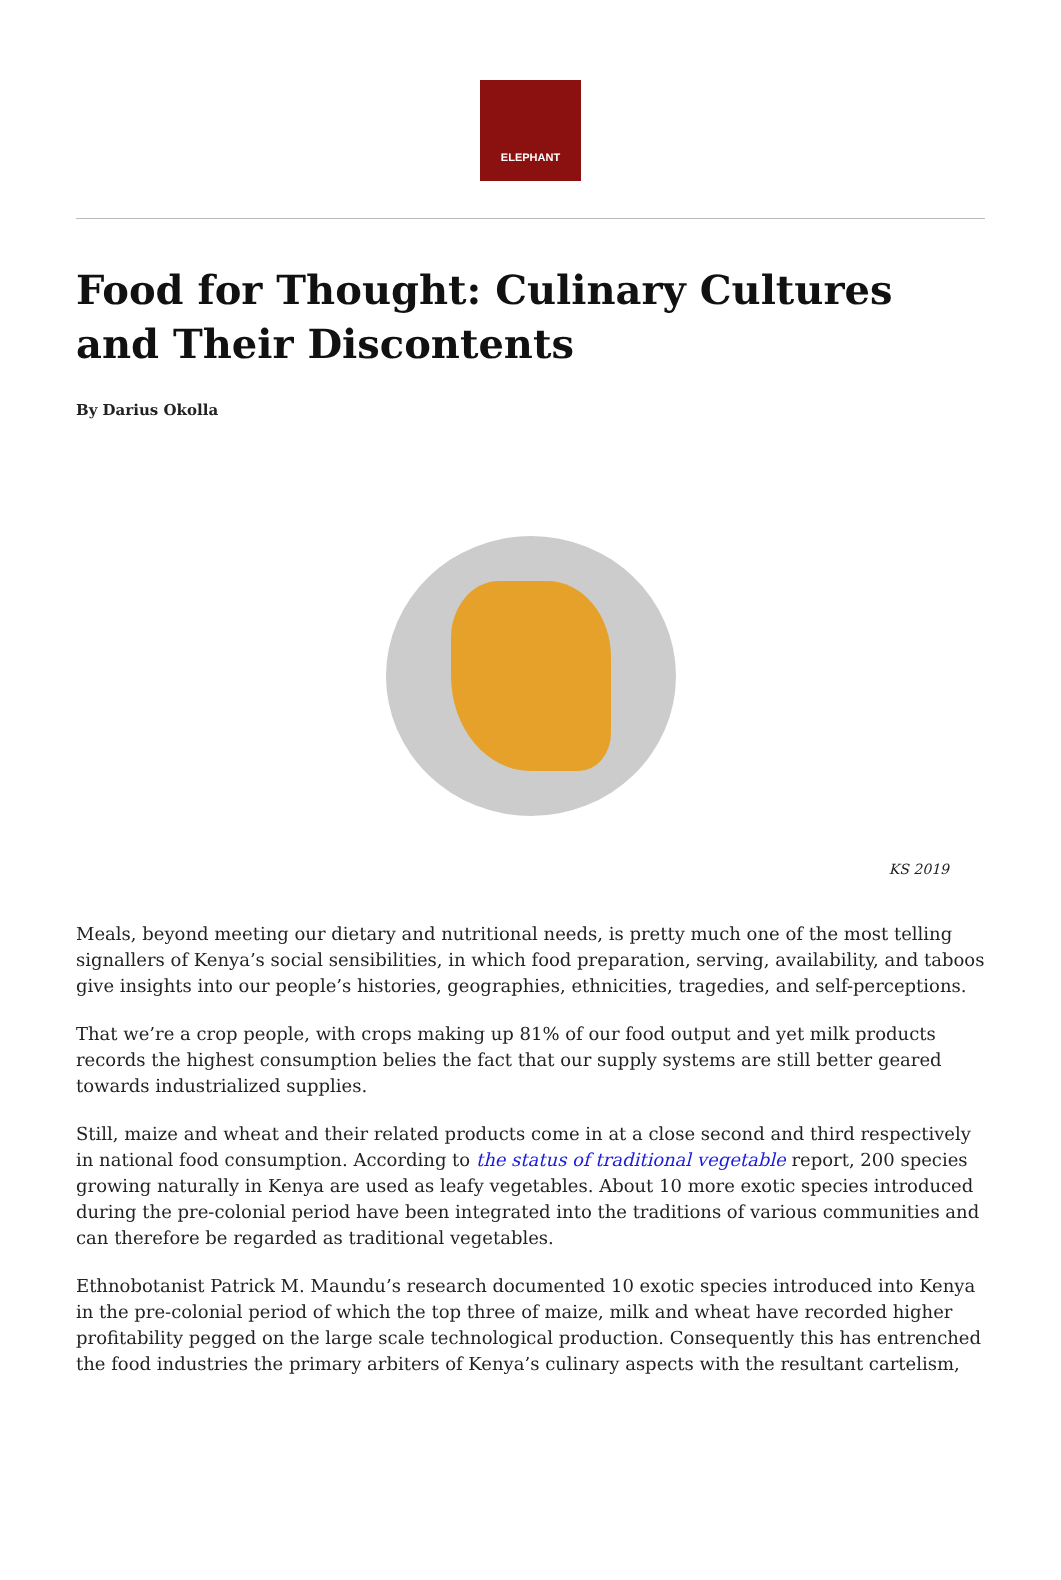ELEPHANT
Food for Thought: Culinary Cultures and Their Discontents
By Darius Okolla
KS 2019
Meals, beyond meeting our dietary and nutritional needs, is pretty much one of the most telling signallers of Kenya’s social sensibilities, in which food preparation, serving, availability, and taboos give insights into our people’s histories, geographies, ethnicities, tragedies, and self-perceptions.
That we’re a crop people, with crops making up 81% of our food output and yet milk products records the highest consumption belies the fact that our supply systems are still better geared towards industrialized supplies.
Still, maize and wheat and their related products come in at a close second and third respectively in national food consumption. According to the status of traditional vegetable report, 200 species growing naturally in Kenya are used as leafy vegetables. About 10 more exotic species introduced during the pre-colonial period have been integrated into the traditions of various communities and can therefore be regarded as traditional vegetables.
Ethnobotanist Patrick M. Maundu’s research documented 10 exotic species introduced into Kenya in the pre-colonial period of which the top three of maize, milk and wheat have recorded higher profitability pegged on the large scale technological production. Consequently this has entrenched the food industries the primary arbiters of Kenya’s culinary aspects with the resultant cartelism,